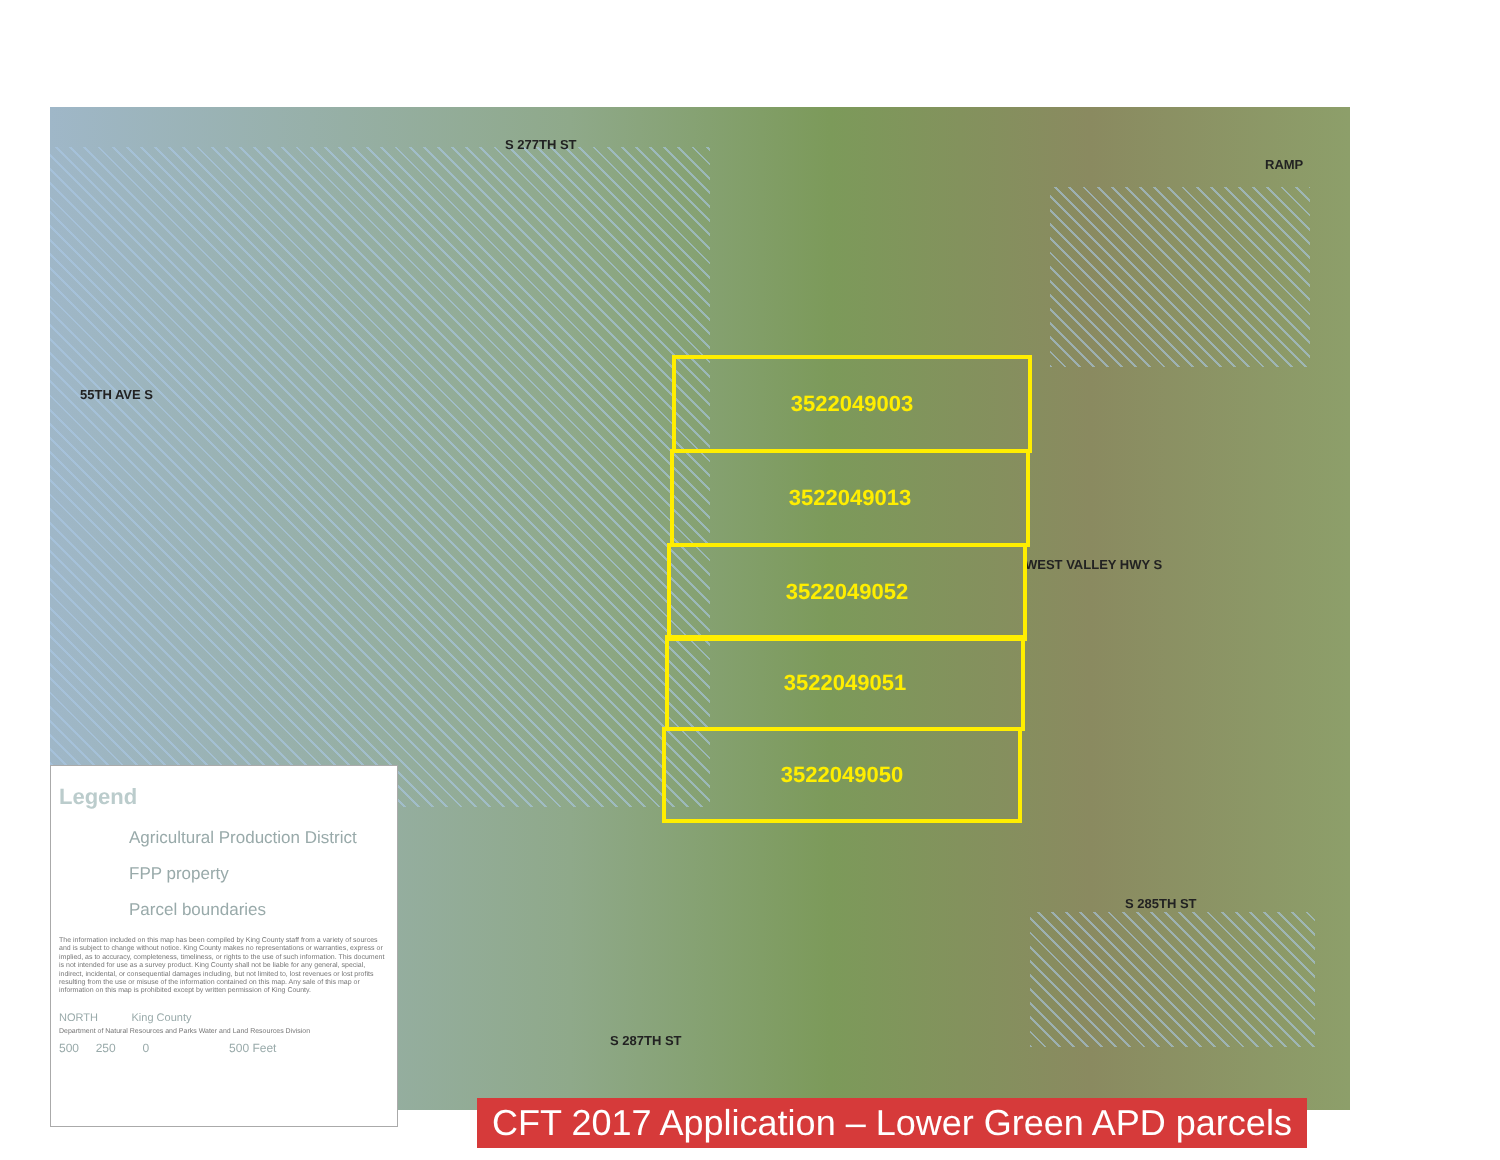S 277TH ST
RAMP
55TH AVE S
WEST VALLEY HWY S
S 285TH ST
S 287TH ST
3522049003
3522049013
3522049052
3522049051
3522049050
Legend
Agricultural Production District
FPP property
Parcel boundaries
The information included on this map has been compiled by King County staff from a variety of sources and is subject to change without notice. King County makes no representations or warranties, express or implied, as to accuracy, completeness, timeliness, or rights to the use of such information. This document is not intended for use as a survey product. King County shall not be liable for any general, special, indirect, incidental, or consequential damages including, but not limited to, lost revenues or lost profits resulting from the use or misuse of the information contained on this map. Any sale of this map or information on this map is prohibited except by written permission of King County.
NORTH King County
Department of Natural Resources and Parks Water and Land Resources Division
500 250 0 500 Feet
CFT 2017 Application – Lower Green APD parcels